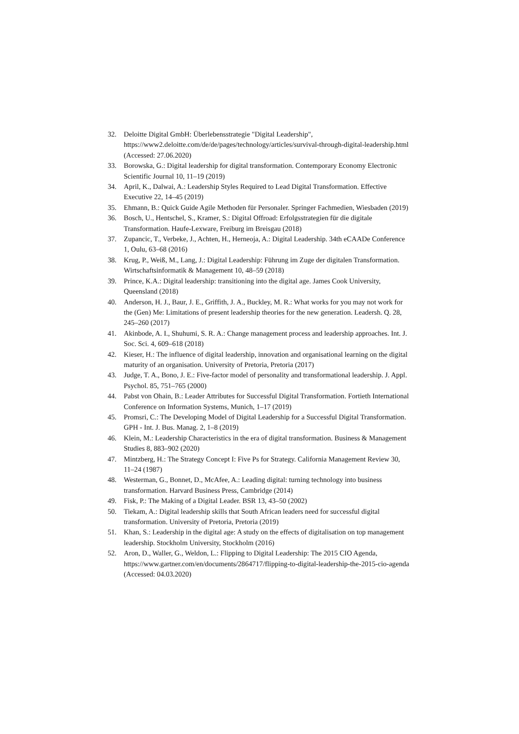32. Deloitte Digital GmbH: Überlebensstrategie "Digital Leadership", https://www2.deloitte.com/de/de/pages/technology/articles/survival-through-digital-leadership.html (Accessed: 27.06.2020)
33. Borowska, G.: Digital leadership for digital transformation. Contemporary Economy Electronic Scientific Journal 10, 11–19 (2019)
34. April, K., Dalwai, A.: Leadership Styles Required to Lead Digital Transformation. Effective Executive 22, 14–45 (2019)
35. Ehmann, B.: Quick Guide Agile Methoden für Personaler. Springer Fachmedien, Wiesbaden (2019)
36. Bosch, U., Hentschel, S., Kramer, S.: Digital Offroad: Erfolgsstrategien für die digitale Transformation. Haufe-Lexware, Freiburg im Breisgau (2018)
37. Zupancic, T., Verbeke, J., Achten, H., Herneoja, A.: Digital Leadership. 34th eCAADe Conference 1, Oulu, 63–68 (2016)
38. Krug, P., Weiß, M., Lang, J.: Digital Leadership: Führung im Zuge der digitalen Transformation. Wirtschaftsinformatik & Management 10, 48–59 (2018)
39. Prince, K.A.: Digital leadership: transitioning into the digital age. James Cook University, Queensland (2018)
40. Anderson, H. J., Baur, J. E., Griffith, J. A., Buckley, M. R.: What works for you may not work for the (Gen) Me: Limitations of present leadership theories for the new generation. Leadersh. Q. 28, 245–260 (2017)
41. Akinbode, A. I., Shuhumi, S. R. A.: Change management process and leadership approaches. Int. J. Soc. Sci. 4, 609–618 (2018)
42. Kieser, H.: The influence of digital leadership, innovation and organisational learning on the digital maturity of an organisation. University of Pretoria, Pretoria (2017)
43. Judge, T. A., Bono, J. E.: Five-factor model of personality and transformational leadership. J. Appl. Psychol. 85, 751–765 (2000)
44. Pabst von Ohain, B.: Leader Attributes for Successful Digital Transformation. Fortieth International Conference on Information Systems, Munich, 1–17 (2019)
45. Promsri, C.: The Developing Model of Digital Leadership for a Successful Digital Transformation. GPH - Int. J. Bus. Manag. 2, 1–8 (2019)
46. Klein, M.: Leadership Characteristics in the era of digital transformation. Business & Management Studies 8, 883–902 (2020)
47. Mintzberg, H.: The Strategy Concept I: Five Ps for Strategy. California Management Review 30, 11–24 (1987)
48. Westerman, G., Bonnet, D., McAfee, A.: Leading digital: turning technology into business transformation. Harvard Business Press, Cambridge (2014)
49. Fisk, P.: The Making of a Digital Leader. BSR 13, 43–50 (2002)
50. Tiekam, A.: Digital leadership skills that South African leaders need for successful digital transformation. University of Pretoria, Pretoria (2019)
51. Khan, S.: Leadership in the digital age: A study on the effects of digitalisation on top management leadership. Stockholm University, Stockholm (2016)
52. Aron, D., Waller, G., Weldon, L.: Flipping to Digital Leadership: The 2015 CIO Agenda, https://www.gartner.com/en/documents/2864717/flipping-to-digital-leadership-the-2015-cio-agenda (Accessed: 04.03.2020)